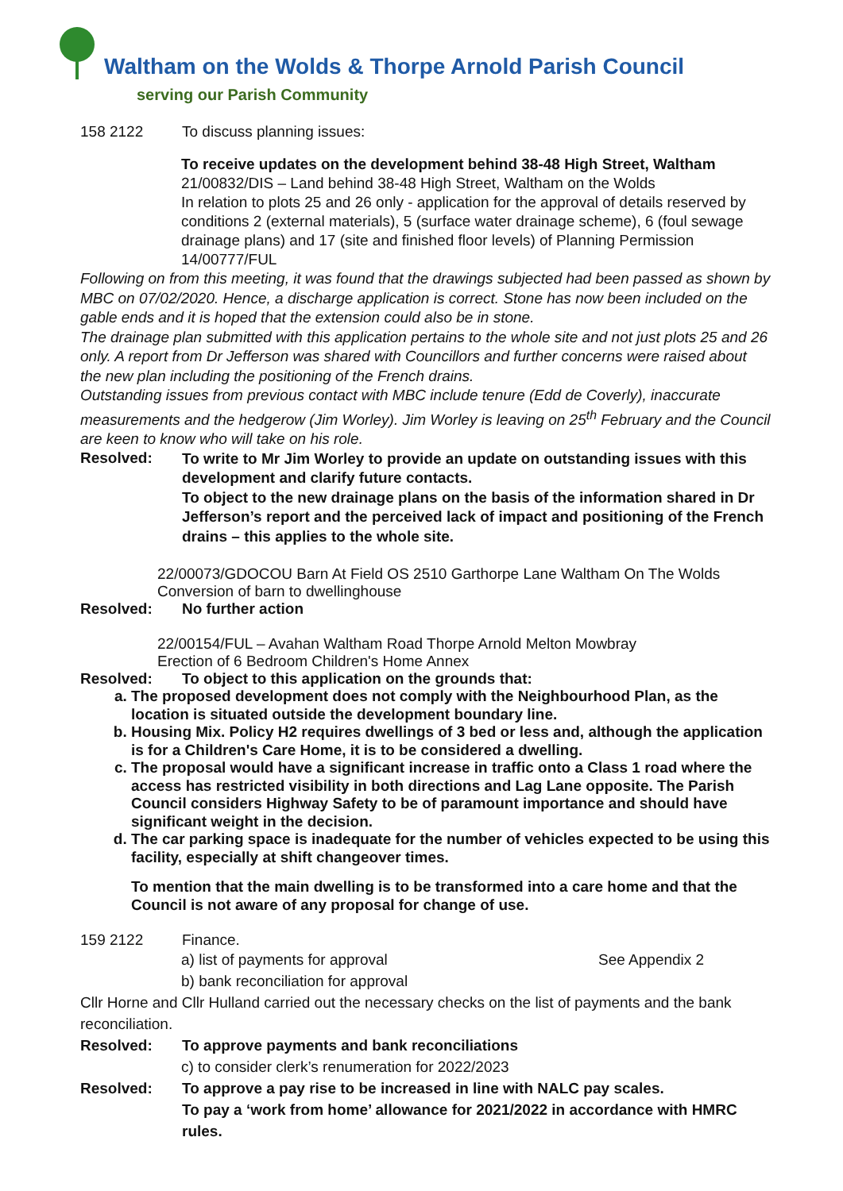Waltham on the Wolds & Thorpe Arnold Parish Council
serving our Parish Community
158 2122 To discuss planning issues:
To receive updates on the development behind 38-48 High Street, Waltham
21/00832/DIS – Land behind 38-48 High Street, Waltham on the Wolds
In relation to plots 25 and 26 only - application for the approval of details reserved by conditions 2 (external materials), 5 (surface water drainage scheme), 6 (foul sewage drainage plans) and 17 (site and finished floor levels) of Planning Permission 14/00777/FUL
Following on from this meeting, it was found that the drawings subjected had been passed as shown by MBC on 07/02/2020. Hence, a discharge application is correct. Stone has now been included on the gable ends and it is hoped that the extension could also be in stone.
The drainage plan submitted with this application pertains to the whole site and not just plots 25 and 26 only. A report from Dr Jefferson was shared with Councillors and further concerns were raised about the new plan including the positioning of the French drains.
Outstanding issues from previous contact with MBC include tenure (Edd de Coverly), inaccurate measurements and the hedgerow (Jim Worley). Jim Worley is leaving on 25<sup>th</sup> February and the Council are keen to know who will take on his role.
Resolved:
To write to Mr Jim Worley to provide an update on outstanding issues with this development and clarify future contacts.
To object to the new drainage plans on the basis of the information shared in Dr Jefferson’s report and the perceived lack of impact and positioning of the French drains – this applies to the whole site.
22/00073/GDOCOU Barn At Field OS 2510 Garthorpe Lane Waltham On The Wolds
Conversion of barn to dwellinghouse
Resolved: No further action
22/00154/FUL – Avahan Waltham Road Thorpe Arnold Melton Mowbray
Erection of 6 Bedroom Children's Home Annex
Resolved: To object to this application on the grounds that:
a. The proposed development does not comply with the Neighbourhood Plan, as the location is situated outside the development boundary line.
b. Housing Mix. Policy H2 requires dwellings of 3 bed or less and, although the application is for a Children's Care Home, it is to be considered a dwelling.
c. The proposal would have a significant increase in traffic onto a Class 1 road where the access has restricted visibility in both directions and Lag Lane opposite. The Parish Council considers Highway Safety to be of paramount importance and should have significant weight in the decision.
d. The car parking space is inadequate for the number of vehicles expected to be using this facility, especially at shift changeover times.
To mention that the main dwelling is to be transformed into a care home and that the Council is not aware of any proposal for change of use.
159 2122 Finance.
a) list of payments for approval See Appendix 2
b) bank reconciliation for approval
Cllr Horne and Cllr Hulland carried out the necessary checks on the list of payments and the bank reconciliation.
Resolved: To approve payments and bank reconciliations
c) to consider clerk’s renumeration for 2022/2023
Resolved: To approve a pay rise to be increased in line with NALC pay scales.
To pay a ‘work from home’ allowance for 2021/2022 in accordance with HMRC rules.